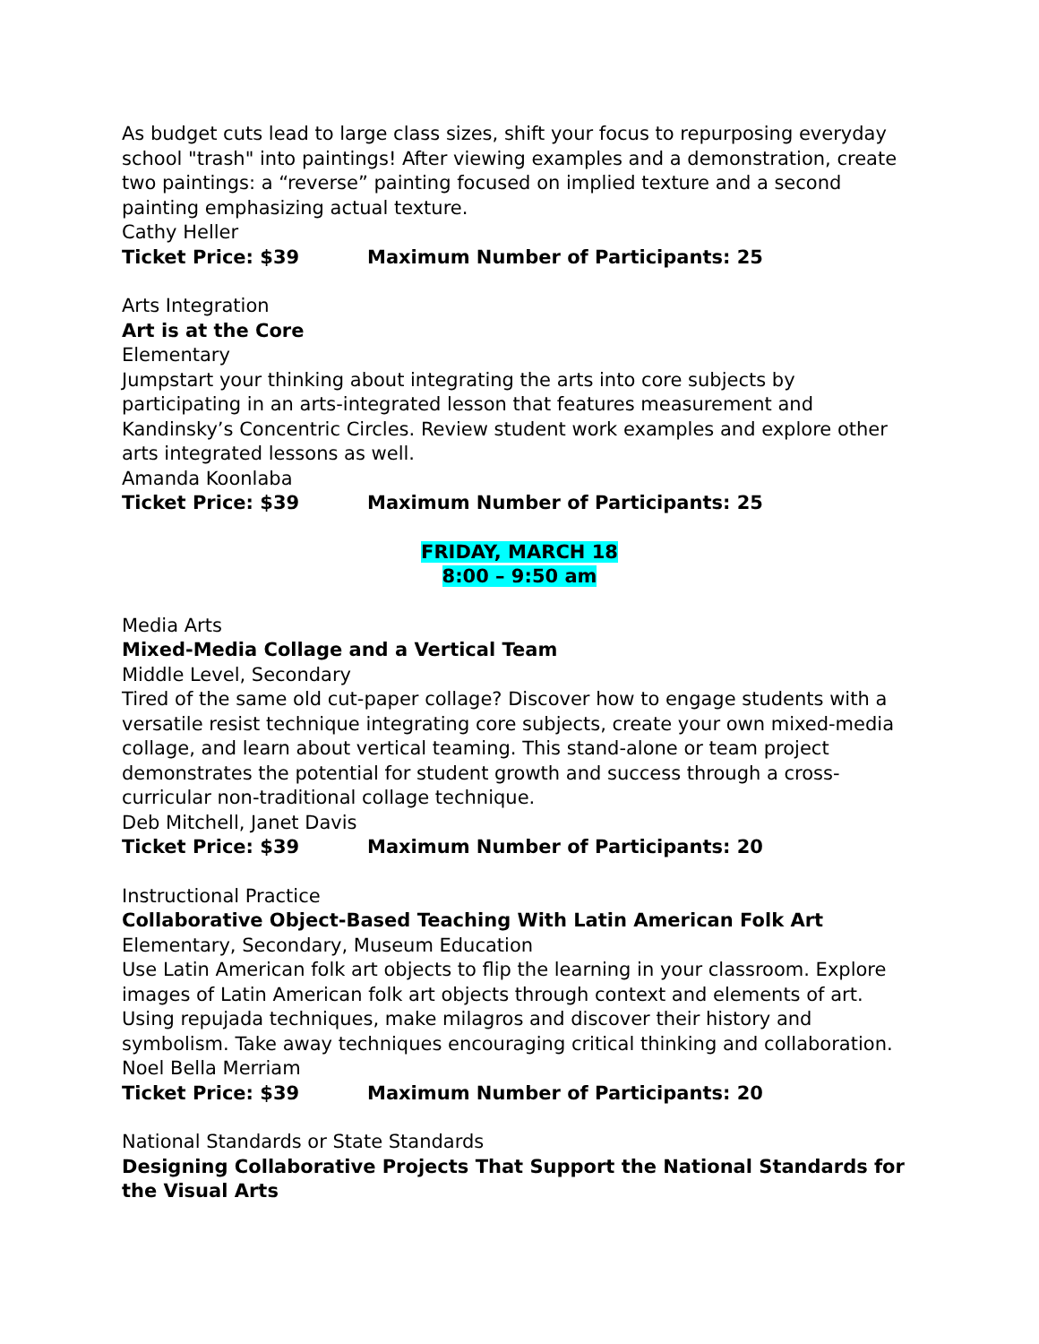As budget cuts lead to large class sizes, shift your focus to repurposing everyday school "trash" into paintings! After viewing examples and a demonstration, create two paintings: a “reverse” painting focused on implied texture and a second painting emphasizing actual texture.
Cathy Heller
Ticket Price: $39 Maximum Number of Participants: 25
Arts Integration
Art is at the Core
Elementary
Jumpstart your thinking about integrating the arts into core subjects by participating in an arts-integrated lesson that features measurement and Kandinsky’s Concentric Circles. Review student work examples and explore other arts integrated lessons as well.
Amanda Koonlaba
Ticket Price: $39 Maximum Number of Participants: 25
FRIDAY, MARCH 18
8:00 – 9:50 am
Media Arts
Mixed-Media Collage and a Vertical Team
Middle Level, Secondary
Tired of the same old cut-paper collage? Discover how to engage students with a versatile resist technique integrating core subjects, create your own mixed-media collage, and learn about vertical teaming. This stand-alone or team project demonstrates the potential for student growth and success through a cross-curricular non-traditional collage technique.
Deb Mitchell, Janet Davis
Ticket Price: $39 Maximum Number of Participants: 20
Instructional Practice
Collaborative Object-Based Teaching With Latin American Folk Art
Elementary, Secondary, Museum Education
Use Latin American folk art objects to flip the learning in your classroom. Explore images of Latin American folk art objects through context and elements of art. Using repujada techniques, make milagros and discover their history and symbolism. Take away techniques encouraging critical thinking and collaboration.
Noel Bella Merriam
Ticket Price: $39 Maximum Number of Participants: 20
National Standards or State Standards
Designing Collaborative Projects That Support the National Standards for the Visual Arts